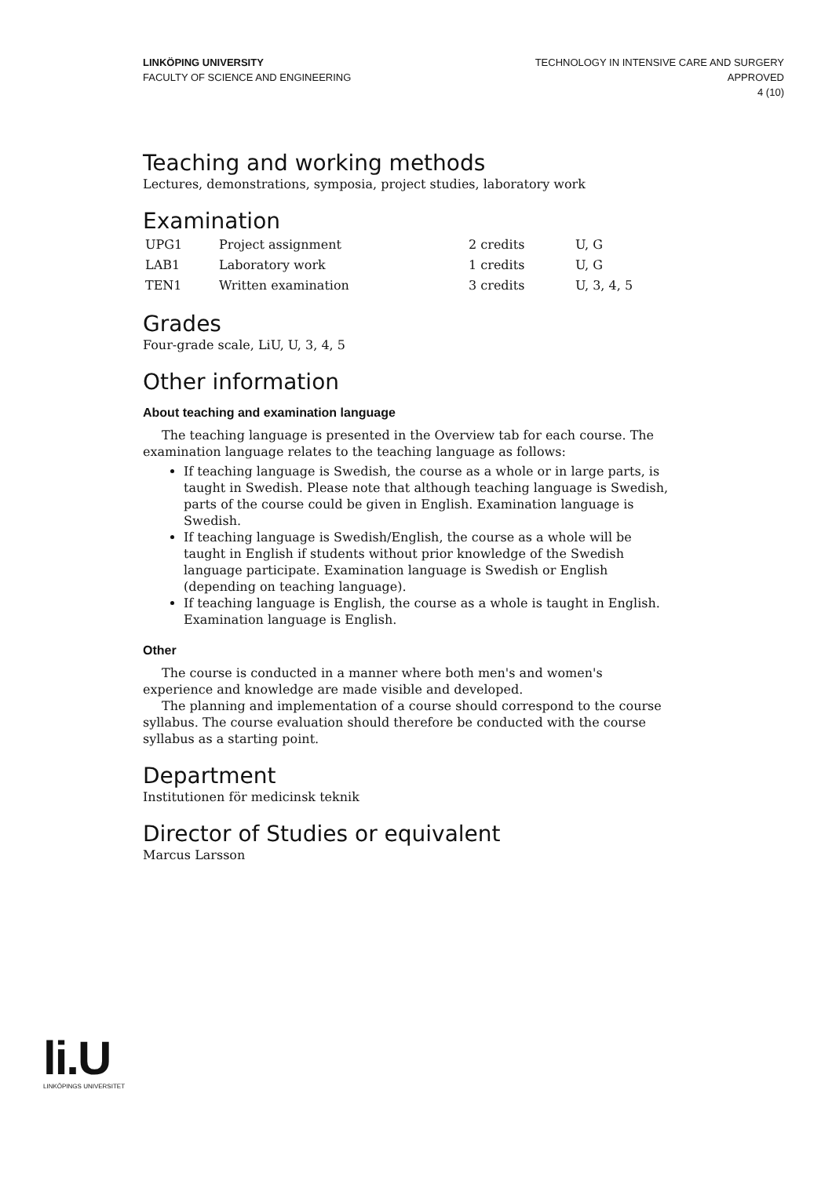LINKÖPING UNIVERSITY
FACULTY OF SCIENCE AND ENGINEERING
TECHNOLOGY IN INTENSIVE CARE AND SURGERY
APPROVED
4 (10)
Teaching and working methods
Lectures, demonstrations, symposia, project studies, laboratory work
Examination
| UPG1 | Project assignment | 2 credits | U, G |
| LAB1 | Laboratory work | 1 credits | U, G |
| TEN1 | Written examination | 3 credits | U, 3, 4, 5 |
Grades
Four-grade scale, LiU, U, 3, 4, 5
Other information
About teaching and examination language
The teaching language is presented in the Overview tab for each course. The examination language relates to the teaching language as follows:
If teaching language is Swedish, the course as a whole or in large parts, is taught in Swedish. Please note that although teaching language is Swedish, parts of the course could be given in English. Examination language is Swedish.
If teaching language is Swedish/English, the course as a whole will be taught in English if students without prior knowledge of the Swedish language participate. Examination language is Swedish or English (depending on teaching language).
If teaching language is English, the course as a whole is taught in English. Examination language is English.
Other
The course is conducted in a manner where both men's and women's experience and knowledge are made visible and developed.
The planning and implementation of a course should correspond to the course syllabus. The course evaluation should therefore be conducted with the course syllabus as a starting point.
Department
Institutionen för medicinsk teknik
Director of Studies or equivalent
Marcus Larsson
li.U
LINKÖPINGS UNIVERSITET